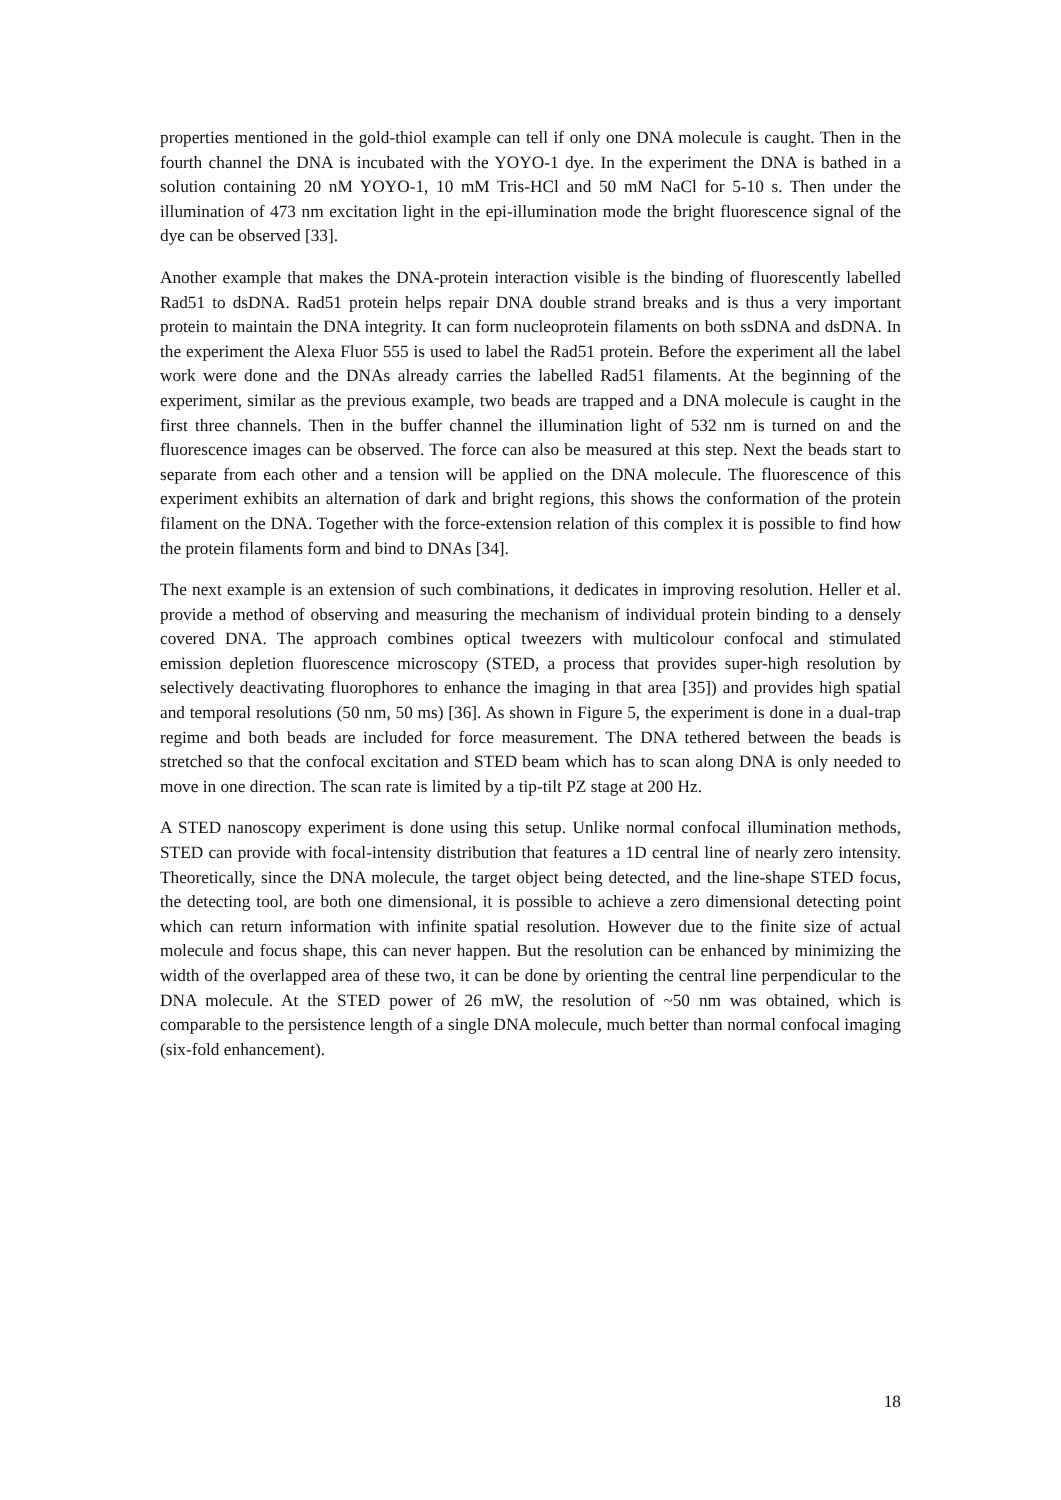properties mentioned in the gold-thiol example can tell if only one DNA molecule is caught. Then in the fourth channel the DNA is incubated with the YOYO-1 dye. In the experiment the DNA is bathed in a solution containing 20 nM YOYO-1, 10 mM Tris-HCl and 50 mM NaCl for 5-10 s. Then under the illumination of 473 nm excitation light in the epi-illumination mode the bright fluorescence signal of the dye can be observed [33].
Another example that makes the DNA-protein interaction visible is the binding of fluorescently labelled Rad51 to dsDNA. Rad51 protein helps repair DNA double strand breaks and is thus a very important protein to maintain the DNA integrity. It can form nucleoprotein filaments on both ssDNA and dsDNA. In the experiment the Alexa Fluor 555 is used to label the Rad51 protein. Before the experiment all the label work were done and the DNAs already carries the labelled Rad51 filaments. At the beginning of the experiment, similar as the previous example, two beads are trapped and a DNA molecule is caught in the first three channels. Then in the buffer channel the illumination light of 532 nm is turned on and the fluorescence images can be observed. The force can also be measured at this step. Next the beads start to separate from each other and a tension will be applied on the DNA molecule. The fluorescence of this experiment exhibits an alternation of dark and bright regions, this shows the conformation of the protein filament on the DNA. Together with the force-extension relation of this complex it is possible to find how the protein filaments form and bind to DNAs [34].
The next example is an extension of such combinations, it dedicates in improving resolution. Heller et al. provide a method of observing and measuring the mechanism of individual protein binding to a densely covered DNA. The approach combines optical tweezers with multicolour confocal and stimulated emission depletion fluorescence microscopy (STED, a process that provides super-high resolution by selectively deactivating fluorophores to enhance the imaging in that area [35]) and provides high spatial and temporal resolutions (50 nm, 50 ms) [36]. As shown in Figure 5, the experiment is done in a dual-trap regime and both beads are included for force measurement. The DNA tethered between the beads is stretched so that the confocal excitation and STED beam which has to scan along DNA is only needed to move in one direction. The scan rate is limited by a tip-tilt PZ stage at 200 Hz.
A STED nanoscopy experiment is done using this setup. Unlike normal confocal illumination methods, STED can provide with focal-intensity distribution that features a 1D central line of nearly zero intensity. Theoretically, since the DNA molecule, the target object being detected, and the line-shape STED focus, the detecting tool, are both one dimensional, it is possible to achieve a zero dimensional detecting point which can return information with infinite spatial resolution. However due to the finite size of actual molecule and focus shape, this can never happen. But the resolution can be enhanced by minimizing the width of the overlapped area of these two, it can be done by orienting the central line perpendicular to the DNA molecule. At the STED power of 26 mW, the resolution of ~50 nm was obtained, which is comparable to the persistence length of a single DNA molecule, much better than normal confocal imaging (six-fold enhancement).
18